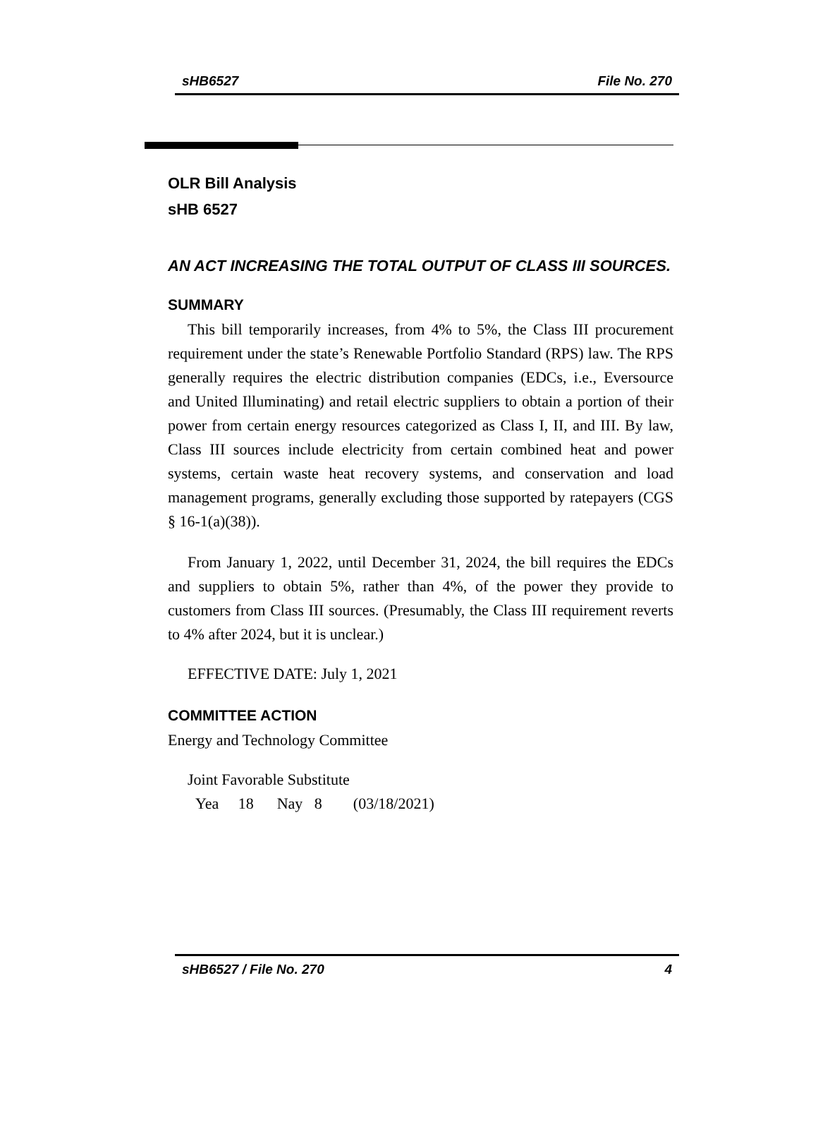sHB6527 File No. 270
OLR Bill Analysis
sHB 6527
AN ACT INCREASING THE TOTAL OUTPUT OF CLASS III SOURCES.
SUMMARY
This bill temporarily increases, from 4% to 5%, the Class III procurement requirement under the state’s Renewable Portfolio Standard (RPS) law. The RPS generally requires the electric distribution companies (EDCs, i.e., Eversource and United Illuminating) and retail electric suppliers to obtain a portion of their power from certain energy resources categorized as Class I, II, and III. By law, Class III sources include electricity from certain combined heat and power systems, certain waste heat recovery systems, and conservation and load management programs, generally excluding those supported by ratepayers (CGS § 16-1(a)(38)).
From January 1, 2022, until December 31, 2024, the bill requires the EDCs and suppliers to obtain 5%, rather than 4%, of the power they provide to customers from Class III sources. (Presumably, the Class III requirement reverts to 4% after 2024, but it is unclear.)
EFFECTIVE DATE: July 1, 2021
COMMITTEE ACTION
Energy and Technology Committee
Joint Favorable Substitute
Yea 18 Nay 8 (03/18/2021)
sHB6527 / File No. 270 4